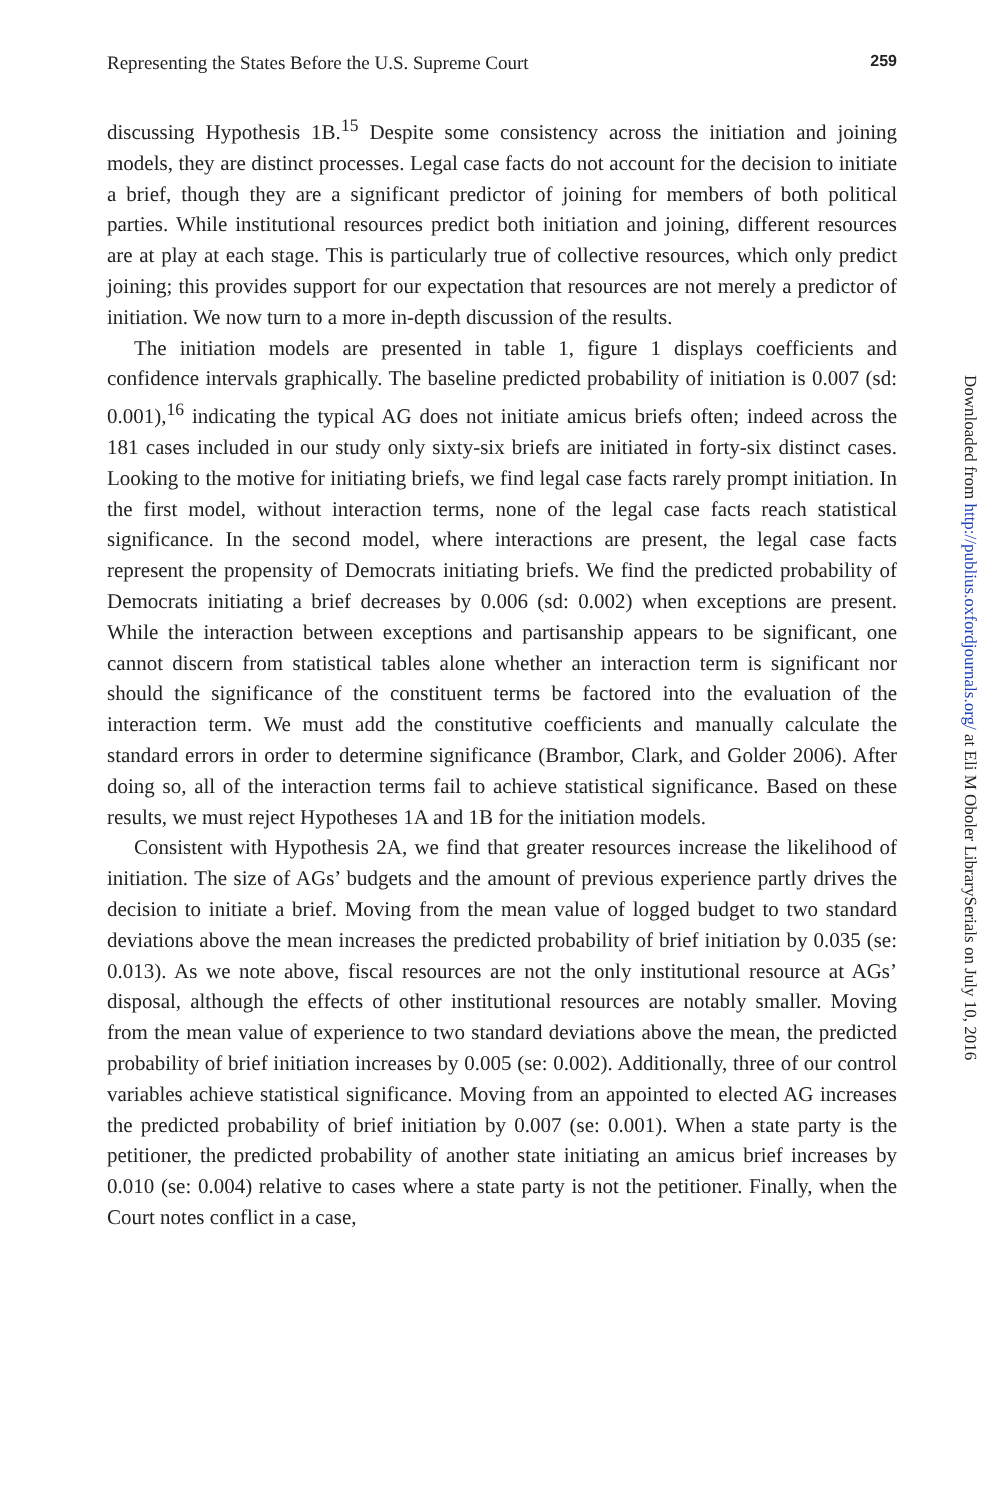Representing the States Before the U.S. Supreme Court 259
discussing Hypothesis 1B.<sup>15</sup> Despite some consistency across the initiation and joining models, they are distinct processes. Legal case facts do not account for the decision to initiate a brief, though they are a significant predictor of joining for members of both political parties. While institutional resources predict both initiation and joining, different resources are at play at each stage. This is particularly true of collective resources, which only predict joining; this provides support for our expectation that resources are not merely a predictor of initiation. We now turn to a more in-depth discussion of the results.
The initiation models are presented in table 1, figure 1 displays coefficients and confidence intervals graphically. The baseline predicted probability of initiation is 0.007 (sd: 0.001),<sup>16</sup> indicating the typical AG does not initiate amicus briefs often; indeed across the 181 cases included in our study only sixty-six briefs are initiated in forty-six distinct cases. Looking to the motive for initiating briefs, we find legal case facts rarely prompt initiation. In the first model, without interaction terms, none of the legal case facts reach statistical significance. In the second model, where interactions are present, the legal case facts represent the propensity of Democrats initiating briefs. We find the predicted probability of Democrats initiating a brief decreases by 0.006 (sd: 0.002) when exceptions are present. While the interaction between exceptions and partisanship appears to be significant, one cannot discern from statistical tables alone whether an interaction term is significant nor should the significance of the constituent terms be factored into the evaluation of the interaction term. We must add the constitutive coefficients and manually calculate the standard errors in order to determine significance (Brambor, Clark, and Golder 2006). After doing so, all of the interaction terms fail to achieve statistical significance. Based on these results, we must reject Hypotheses 1A and 1B for the initiation models.
Consistent with Hypothesis 2A, we find that greater resources increase the likelihood of initiation. The size of AGs’ budgets and the amount of previous experience partly drives the decision to initiate a brief. Moving from the mean value of logged budget to two standard deviations above the mean increases the predicted probability of brief initiation by 0.035 (se: 0.013). As we note above, fiscal resources are not the only institutional resource at AGs’ disposal, although the effects of other institutional resources are notably smaller. Moving from the mean value of experience to two standard deviations above the mean, the predicted probability of brief initiation increases by 0.005 (se: 0.002). Additionally, three of our control variables achieve statistical significance. Moving from an appointed to elected AG increases the predicted probability of brief initiation by 0.007 (se: 0.001). When a state party is the petitioner, the predicted probability of another state initiating an amicus brief increases by 0.010 (se: 0.004) relative to cases where a state party is not the petitioner. Finally, when the Court notes conflict in a case,
Downloaded from http://publius.oxfordjournals.org/ at Eli M Oboler LibrarySerials on July 10, 2016